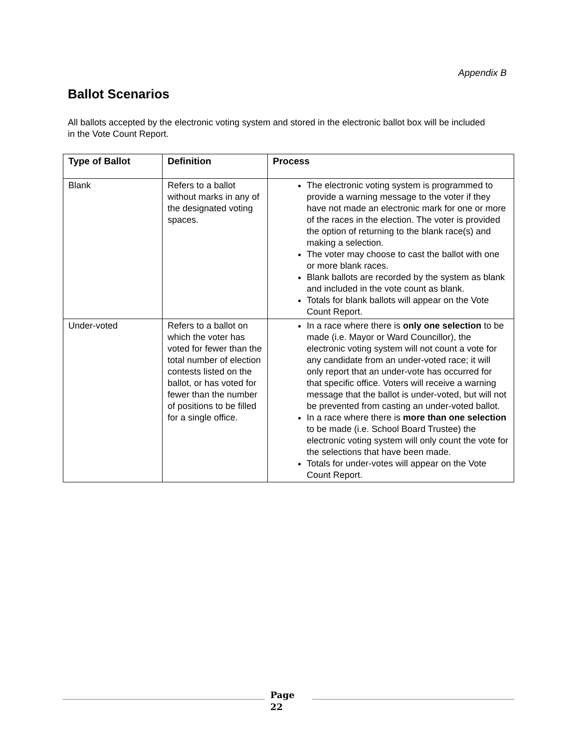Appendix B
Ballot Scenarios
All ballots accepted by the electronic voting system and stored in the electronic ballot box will be included in the Vote Count Report.
| Type of Ballot | Definition | Process |
| --- | --- | --- |
| Blank | Refers to a ballot without marks in any of the designated voting spaces. | The electronic voting system is programmed to provide a warning message to the voter if they have not made an electronic mark for one or more of the races in the election. The voter is provided the option of returning to the blank race(s) and making a selection. The voter may choose to cast the ballot with one or more blank races. Blank ballots are recorded by the system as blank and included in the vote count as blank. Totals for blank ballots will appear on the Vote Count Report. |
| Under-voted | Refers to a ballot on which the voter has voted for fewer than the total number of election contests listed on the ballot, or has voted for fewer than the number of positions to be filled for a single office. | In a race where there is only one selection to be made (i.e. Mayor or Ward Councillor), the electronic voting system will not count a vote for any candidate from an under-voted race; it will only report that an under-vote has occurred for that specific office. Voters will receive a warning message that the ballot is under-voted, but will not be prevented from casting an under-voted ballot. In a race where there is more than one selection to be made (i.e. School Board Trustee) the electronic voting system will only count the vote for the selections that have been made. Totals for under-votes will appear on the Vote Count Report. |
Page
22